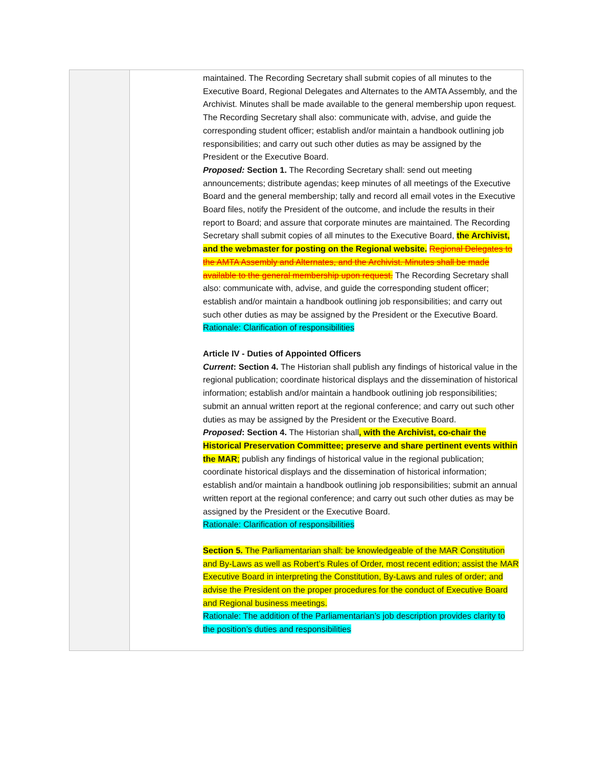| | | maintained. The Recording Secretary shall submit copies of all minutes to the Executive Board, Regional Delegates and Alternates to the AMTA Assembly, and the Archivist. Minutes shall be made available to the general membership upon request. The Recording Secretary shall also: communicate with, advise, and guide the corresponding student officer; establish and/or maintain a handbook outlining job responsibilities; and carry out such other duties as may be assigned by the President or the Executive Board. Proposed: Section 1. The Recording Secretary shall: send out meeting announcements; distribute agendas; keep minutes of all meetings of the Executive Board and the general membership; tally and record all email votes in the Executive Board files, notify the President of the outcome, and include the results in their report to Board; and assure that corporate minutes are maintained. The Recording Secretary shall submit copies of all minutes to the Executive Board, the Archivist, and the webmaster for posting on the Regional website. Regional Delegates to the AMTA Assembly and Alternates, and the Archivist. Minutes shall be made available to the general membership upon request. The Recording Secretary shall also: communicate with, advise, and guide the corresponding student officer; establish and/or maintain a handbook outlining job responsibilities; and carry out such other duties as may be assigned by the President or the Executive Board. Rationale: Clarification of responsibilities Article IV - Duties of Appointed Officers Current : Section 4. The Historian shall publish any findings of historical value in the regional publication; coordinate historical displays and the dissemination of historical information; establish and/or maintain a handbook outlining job responsibilities; submit an annual written report at the regional conference; and carry out such other duties as may be assigned by the President or the Executive Board. Proposed : Section 4. The Historian shall , with the Archivist, co-chair the Historical Preservation Committee; preserve and share pertinent events within the MAR ; publish any findings of historical value in the regional publication; coordinate historical displays and the dissemination of historical information; establish and/or maintain a handbook outlining job responsibilities; submit an annual written report at the regional conference; and carry out such other duties as may be assigned by the President or the Executive Board. Rationale: Clarification of responsibilities Section 5. The Parliamentarian shall: be knowledgeable of the MAR Constitution and By-Laws as well as Robert’s Rules of Order, most recent edition; assist the MAR Executive Board in interpreting the Constitution, By-Laws and rules of order; and advise the President on the proper procedures for the conduct of Executive Board and Regional business meetings. Rationale: The addition of the Parliamentarian’s job description provides clarity to the position’s duties and responsibilities |